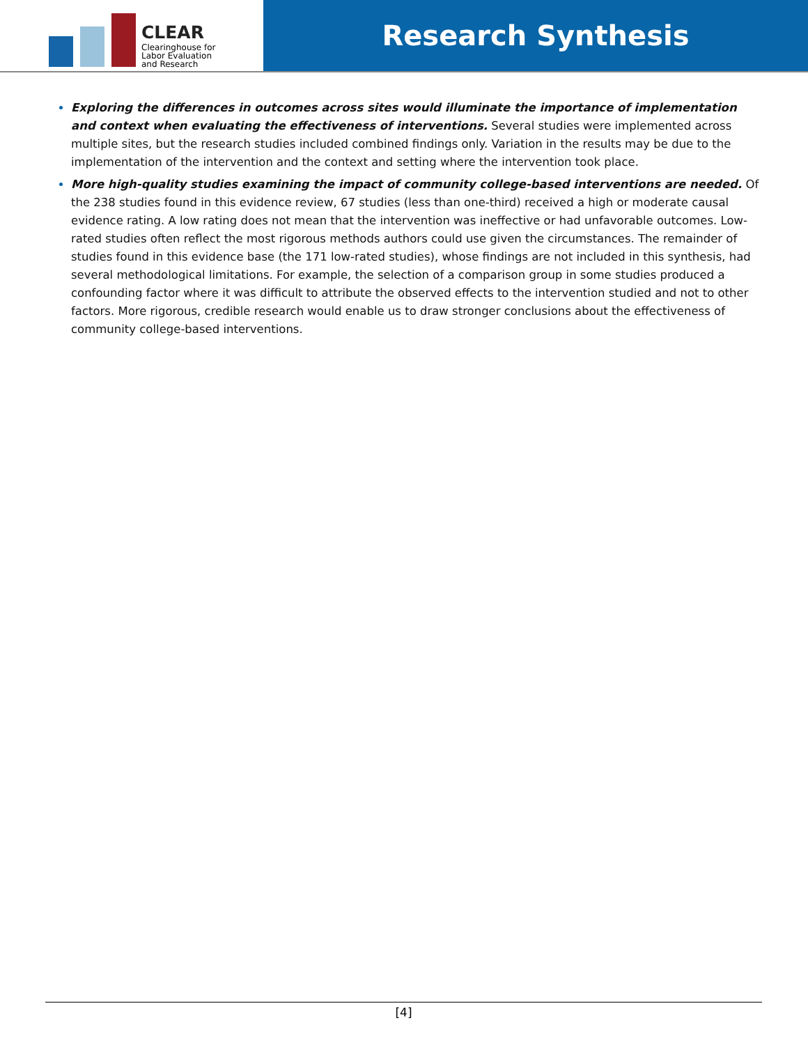CLEAR
Clearinghouse for
Labor Evaluation
and Research
Research Synthesis
Exploring the differences in outcomes across sites would illuminate the importance of implementation and context when evaluating the effectiveness of interventions. Several studies were implemented across multiple sites, but the research studies included combined findings only. Variation in the results may be due to the implementation of the intervention and the context and setting where the intervention took place.
More high-quality studies examining the impact of community college-based interventions are needed. Of the 238 studies found in this evidence review, 67 studies (less than one-third) received a high or moderate causal evidence rating. A low rating does not mean that the intervention was ineffective or had unfavorable outcomes. Low-rated studies often reflect the most rigorous methods authors could use given the circumstances. The remainder of studies found in this evidence base (the 171 low-rated studies), whose findings are not included in this synthesis, had several methodological limitations. For example, the selection of a comparison group in some studies produced a confounding factor where it was difficult to attribute the observed effects to the intervention studied and not to other factors. More rigorous, credible research would enable us to draw stronger conclusions about the effectiveness of community college-based interventions.
[4]